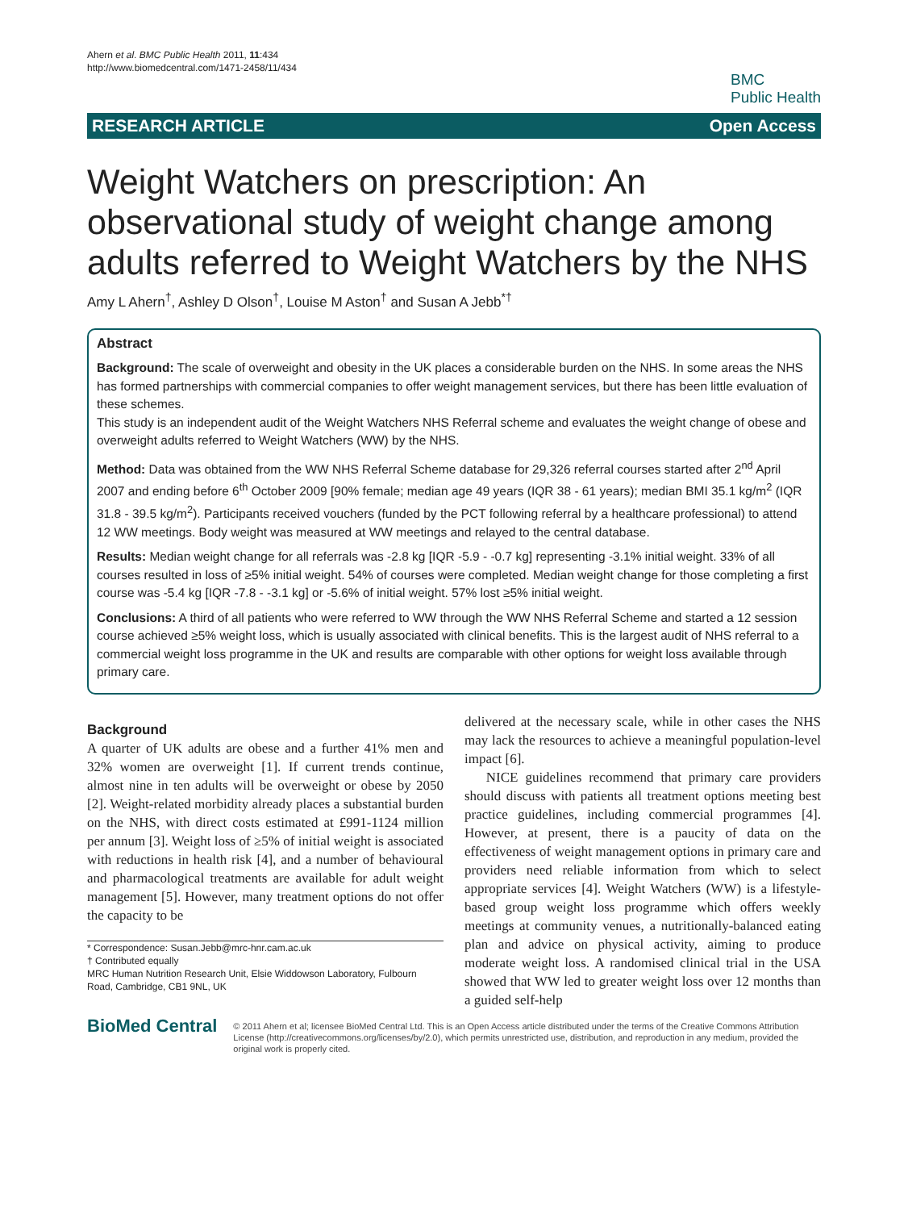Ahern et al. BMC Public Health 2011, 11:434
http://www.biomedcentral.com/1471-2458/11/434
BMC
Public Health
RESEARCH ARTICLE Open Access
Weight Watchers on prescription: An observational study of weight change among adults referred to Weight Watchers by the NHS
Amy L Ahern<sup>†</sup>, Ashley D Olson<sup>†</sup>, Louise M Aston<sup>†</sup> and Susan A Jebb<sup>*†</sup>
Abstract
Background: The scale of overweight and obesity in the UK places a considerable burden on the NHS. In some areas the NHS has formed partnerships with commercial companies to offer weight management services, but there has been little evaluation of these schemes.
This study is an independent audit of the Weight Watchers NHS Referral scheme and evaluates the weight change of obese and overweight adults referred to Weight Watchers (WW) by the NHS.
Method: Data was obtained from the WW NHS Referral Scheme database for 29,326 referral courses started after 2<sup>nd</sup> April 2007 and ending before 6<sup>th</sup> October 2009 [90% female; median age 49 years (IQR 38 - 61 years); median BMI 35.1 kg/m<sup>2</sup> (IQR 31.8 - 39.5 kg/m<sup>2</sup>). Participants received vouchers (funded by the PCT following referral by a healthcare professional) to attend 12 WW meetings. Body weight was measured at WW meetings and relayed to the central database.
Results: Median weight change for all referrals was -2.8 kg [IQR -5.9 - -0.7 kg] representing -3.1% initial weight. 33% of all courses resulted in loss of ≥5% initial weight. 54% of courses were completed. Median weight change for those completing a first course was -5.4 kg [IQR -7.8 - -3.1 kg] or -5.6% of initial weight. 57% lost ≥5% initial weight.
Conclusions: A third of all patients who were referred to WW through the WW NHS Referral Scheme and started a 12 session course achieved ≥5% weight loss, which is usually associated with clinical benefits. This is the largest audit of NHS referral to a commercial weight loss programme in the UK and results are comparable with other options for weight loss available through primary care.
Background
A quarter of UK adults are obese and a further 41% men and 32% women are overweight [1]. If current trends continue, almost nine in ten adults will be overweight or obese by 2050 [2]. Weight-related morbidity already places a substantial burden on the NHS, with direct costs estimated at £991-1124 million per annum [3]. Weight loss of ≥5% of initial weight is associated with reductions in health risk [4], and a number of behavioural and pharmacological treatments are available for adult weight management [5]. However, many treatment options do not offer the capacity to be
* Correspondence: Susan.Jebb@mrc-hnr.cam.ac.uk
† Contributed equally
MRC Human Nutrition Research Unit, Elsie Widdowson Laboratory, Fulbourn Road, Cambridge, CB1 9NL, UK
delivered at the necessary scale, while in other cases the NHS may lack the resources to achieve a meaningful population-level impact [6].
NICE guidelines recommend that primary care providers should discuss with patients all treatment options meeting best practice guidelines, including commercial programmes [4]. However, at present, there is a paucity of data on the effectiveness of weight management options in primary care and providers need reliable information from which to select appropriate services [4]. Weight Watchers (WW) is a lifestyle-based group weight loss programme which offers weekly meetings at community venues, a nutritionally-balanced eating plan and advice on physical activity, aiming to produce moderate weight loss. A randomised clinical trial in the USA showed that WW led to greater weight loss over 12 months than a guided self-help
BioMed Central
© 2011 Ahern et al; licensee BioMed Central Ltd. This is an Open Access article distributed under the terms of the Creative Commons Attribution License (http://creativecommons.org/licenses/by/2.0), which permits unrestricted use, distribution, and reproduction in any medium, provided the original work is properly cited.